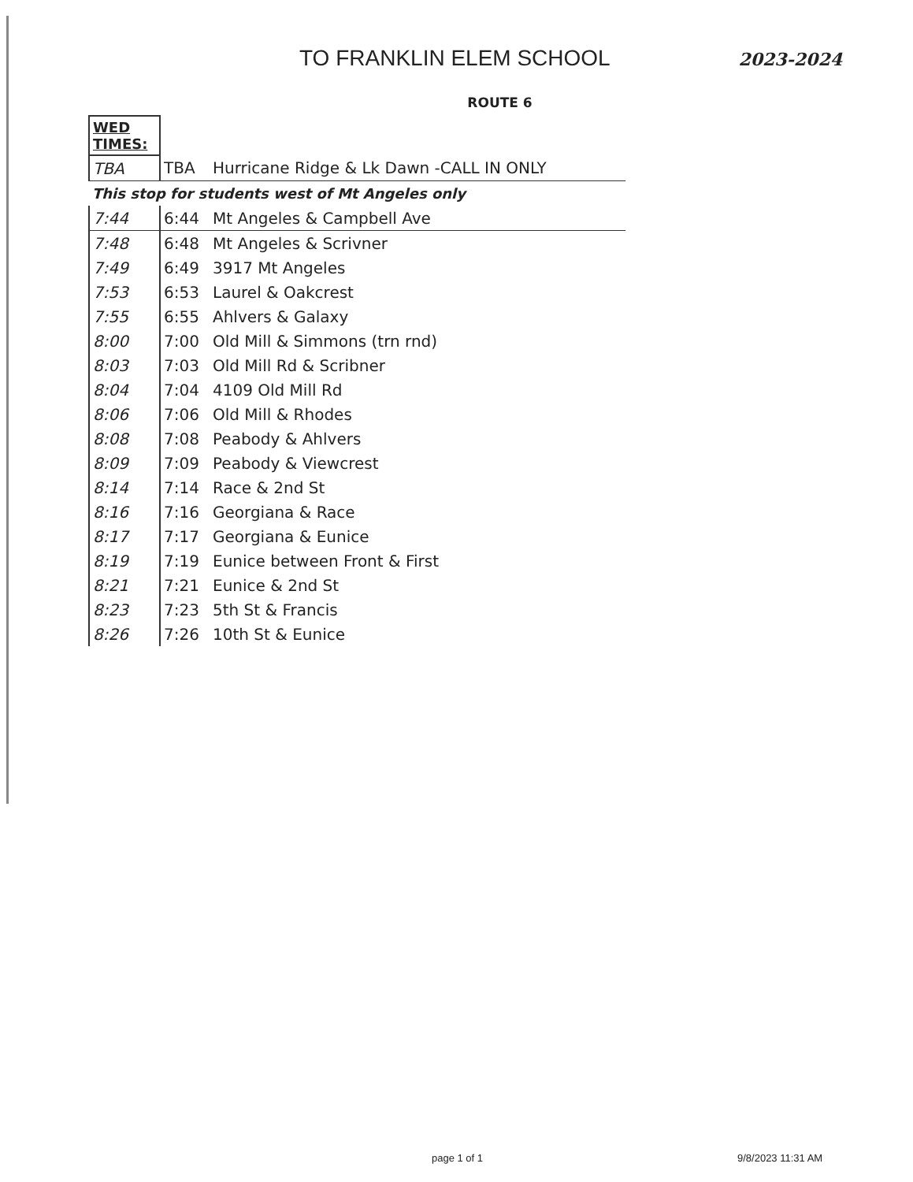TO FRANKLIN ELEM SCHOOL
2023-2024
ROUTE 6
| WED TIMES: | | |
| TBA | TBA | Hurricane Ridge & Lk Dawn -CALL IN ONLY |
| This stop for students west of Mt Angeles only | | |
| 7:44 | 6:44 | Mt Angeles & Campbell Ave |
| 7:48 | 6:48 | Mt Angeles & Scrivner |
| 7:49 | 6:49 | 3917 Mt Angeles |
| 7:53 | 6:53 | Laurel & Oakcrest |
| 7:55 | 6:55 | Ahlvers & Galaxy |
| 8:00 | 7:00 | Old Mill & Simmons (trn rnd) |
| 8:03 | 7:03 | Old Mill Rd & Scribner |
| 8:04 | 7:04 | 4109 Old Mill Rd |
| 8:06 | 7:06 | Old Mill & Rhodes |
| 8:08 | 7:08 | Peabody & Ahlvers |
| 8:09 | 7:09 | Peabody & Viewcrest |
| 8:14 | 7:14 | Race & 2nd St |
| 8:16 | 7:16 | Georgiana & Race |
| 8:17 | 7:17 | Georgiana & Eunice |
| 8:19 | 7:19 | Eunice between Front & First |
| 8:21 | 7:21 | Eunice & 2nd St |
| 8:23 | 7:23 | 5th St & Francis |
| 8:26 | 7:26 | 10th St & Eunice |
page 1 of 1 9/8/2023 11:31 AM